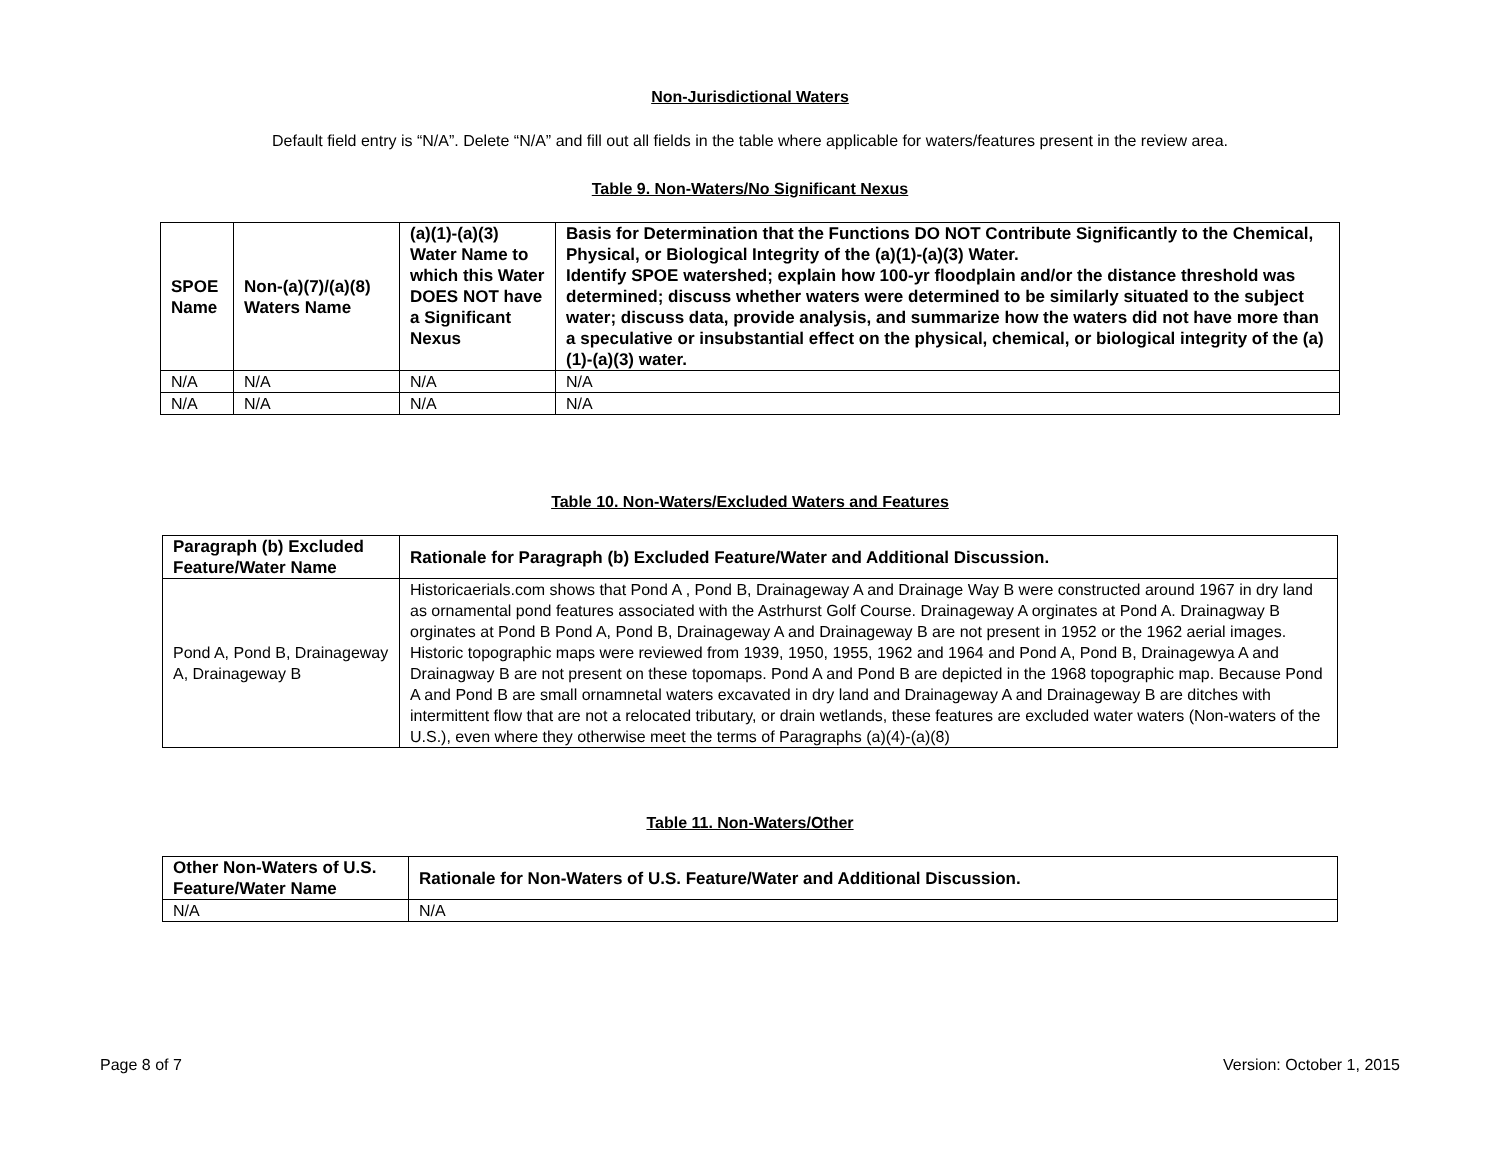Non-Jurisdictional Waters
Default field entry is “N/A”. Delete “N/A” and fill out all fields in the table where applicable for waters/features present in the review area.
Table 9. Non-Waters/No Significant Nexus
| SPOE Name | Non-(a)(7)/(a)(8) Waters Name | (a)(1)-(a)(3) Water Name to which this Water DOES NOT have a Significant Nexus | Basis for Determination that the Functions DO NOT Contribute Significantly to the Chemical, Physical, or Biological Integrity of the (a)(1)-(a)(3) Water. Identify SPOE watershed; explain how 100-yr floodplain and/or the distance threshold was determined; discuss whether waters were determined to be similarly situated to the subject water; discuss data, provide analysis, and summarize how the waters did not have more than a speculative or insubstantial effect on the physical, chemical, or biological integrity of the (a)(1)-(a)(3) water. |
| --- | --- | --- | --- |
| N/A | N/A | N/A | N/A |
| N/A | N/A | N/A | N/A |
Table 10. Non-Waters/Excluded Waters and Features
| Paragraph (b) Excluded Feature/Water Name | Rationale for Paragraph (b) Excluded Feature/Water and Additional Discussion. |
| --- | --- |
| Pond A, Pond B, Drainageway A, Drainageway B | Historicaerials.com shows that Pond A , Pond B, Drainageway A and Drainage Way B were constructed around 1967 in dry land as ornamental pond features associated with the Astrhurst Golf Course. Drainageway A orginates at Pond A. Drainagway B orginates at Pond B Pond A, Pond B, Drainageway A and Drainageway B are not present in 1952 or the 1962 aerial images. Historic topographic maps were reviewed from 1939, 1950, 1955, 1962 and 1964 and Pond A, Pond B, Drainagewya A and Drainagway B are not present on these topomaps. Pond A and Pond B are depicted in the 1968 topographic map. Because Pond A and Pond B are small ornamnetal waters excavated in dry land and Drainageway A and Drainageway B are ditches with intermittent flow that are not a relocated tributary, or drain wetlands, these features are excluded water waters (Non-waters of the U.S.), even where they otherwise meet the terms of Paragraphs (a)(4)-(a)(8) |
Table 11. Non-Waters/Other
| Other Non-Waters of U.S. Feature/Water Name | Rationale for Non-Waters of U.S. Feature/Water and Additional Discussion. |
| --- | --- |
| N/A | N/A |
Page 8 of 7 Version: October 1, 2015